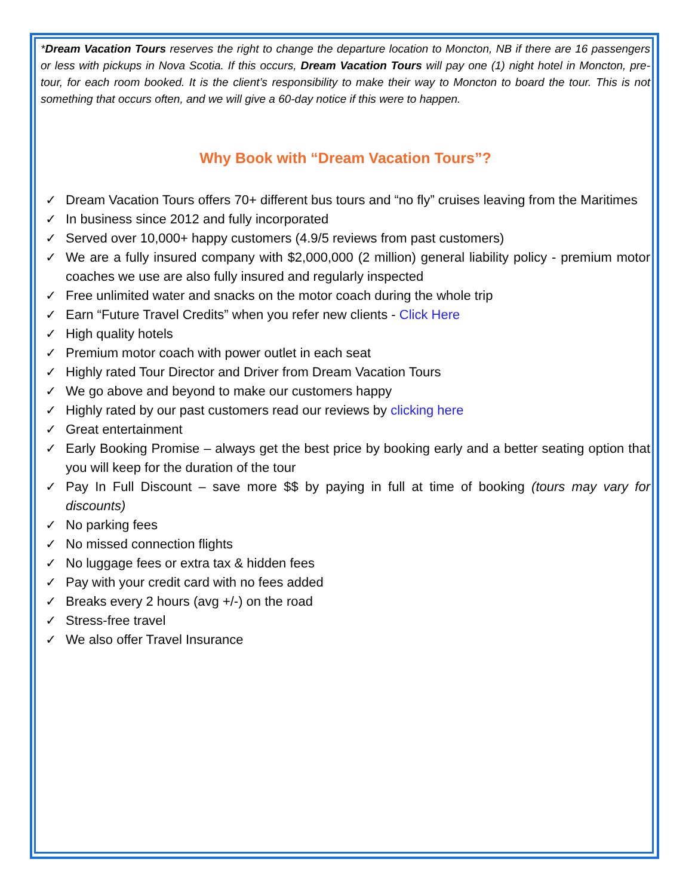*Dream Vacation Tours reserves the right to change the departure location to Moncton, NB if there are 16 passengers or less with pickups in Nova Scotia. If this occurs, Dream Vacation Tours will pay one (1) night hotel in Moncton, pre-tour, for each room booked. It is the client’s responsibility to make their way to Moncton to board the tour. This is not something that occurs often, and we will give a 60-day notice if this were to happen.
Why Book with “Dream Vacation Tours”?
✓ Dream Vacation Tours offers 70+ different bus tours and “no fly” cruises leaving from the Maritimes
✓ In business since 2012 and fully incorporated
✓ Served over 10,000+ happy customers (4.9/5 reviews from past customers)
✓ We are a fully insured company with $2,000,000 (2 million) general liability policy - premium motor coaches we use are also fully insured and regularly inspected
✓ Free unlimited water and snacks on the motor coach during the whole trip
✓ Earn “Future Travel Credits” when you refer new clients - Click Here
✓ High quality hotels
✓ Premium motor coach with power outlet in each seat
✓ Highly rated Tour Director and Driver from Dream Vacation Tours
✓ We go above and beyond to make our customers happy
✓ Highly rated by our past customers read our reviews by clicking here
✓ Great entertainment
✓ Early Booking Promise – always get the best price by booking early and a better seating option that you will keep for the duration of the tour
✓ Pay In Full Discount – save more $$ by paying in full at time of booking (tours may vary for discounts)
✓ No parking fees
✓ No missed connection flights
✓ No luggage fees or extra tax & hidden fees
✓ Pay with your credit card with no fees added
✓ Breaks every 2 hours (avg +/-) on the road
✓ Stress-free travel
✓ We also offer Travel Insurance